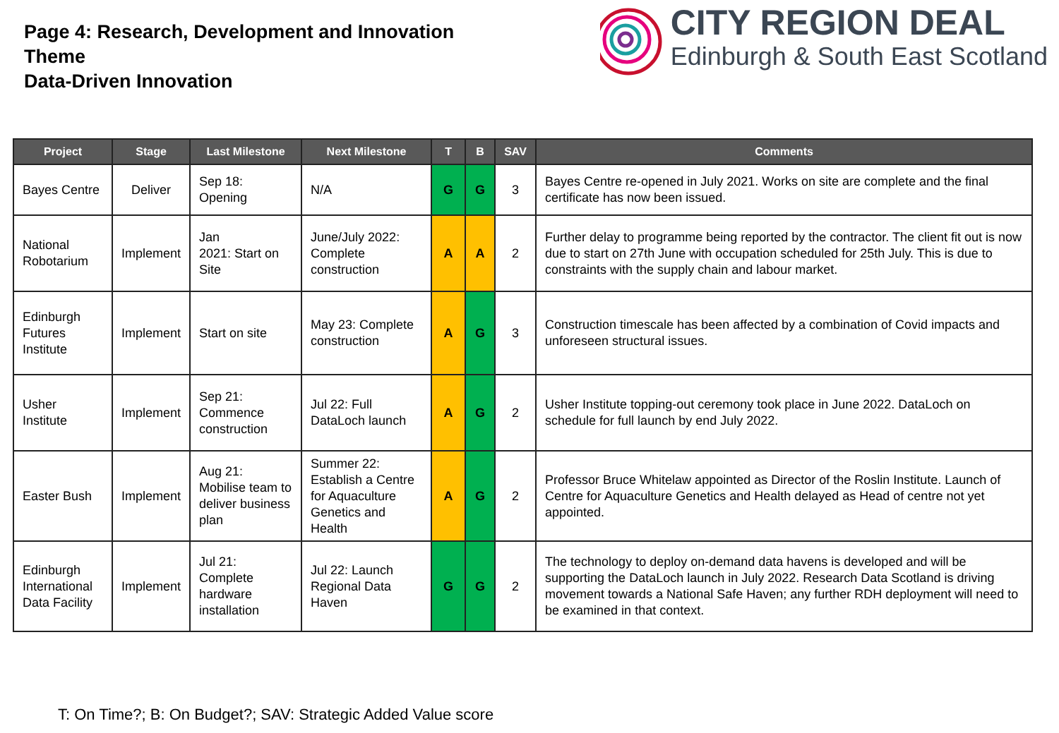Page 4: Research, Development and Innovation
Theme
Data-Driven Innovation
CITY REGION DEAL
Edinburgh & South East Scotland
| Project | Stage | Last Milestone | Next Milestone | T | B | SAV | Comments |
| --- | --- | --- | --- | --- | --- | --- | --- |
| Bayes Centre | Deliver | Sep 18: Opening | N/A | G | G | 3 | Bayes Centre re-opened in July 2021. Works on site are complete and the final certificate has now been issued. |
| National Robotarium | Implement | Jan 2021: Start on Site | June/July 2022: Complete construction | A | A | 2 | Further delay to programme being reported by the contractor. The client fit out is now due to start on 27th June with occupation scheduled for 25th July. This is due to constraints with the supply chain and labour market. |
| Edinburgh Futures Institute | Implement | Start on site | May 23: Complete construction | A | G | 3 | Construction timescale has been affected by a combination of Covid impacts and unforeseen structural issues. |
| Usher Institute | Implement | Sep 21: Commence construction | Jul 22: Full DataLoch launch | A | G | 2 | Usher Institute topping-out ceremony took place in June 2022. DataLoch on schedule for full launch by end July 2022. |
| Easter Bush | Implement | Aug 21: Mobilise team to deliver business plan | Summer 22: Establish a Centre for Aquaculture Genetics and Health | A | G | 2 | Professor Bruce Whitelaw appointed as Director of the Roslin Institute. Launch of Centre for Aquaculture Genetics and Health delayed as Head of centre not yet appointed. |
| Edinburgh International Data Facility | Implement | Jul 21: Complete hardware installation | Jul 22: Launch Regional Data Haven | G | G | 2 | The technology to deploy on-demand data havens is developed and will be supporting the DataLoch launch in July 2022. Research Data Scotland is driving movement towards a National Safe Haven; any further RDH deployment will need to be examined in that context. |
T: On Time?; B: On Budget?; SAV: Strategic Added Value score